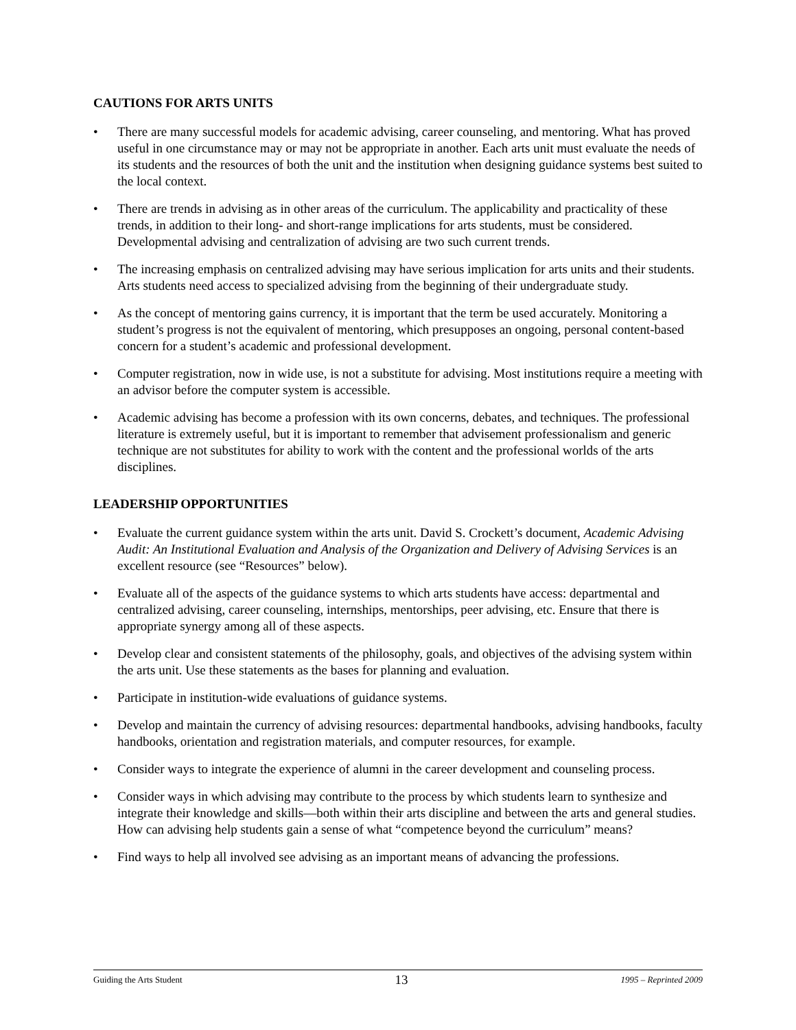CAUTIONS FOR ARTS UNITS
• There are many successful models for academic advising, career counseling, and mentoring. What has proved useful in one circumstance may or may not be appropriate in another. Each arts unit must evaluate the needs of its students and the resources of both the unit and the institution when designing guidance systems best suited to the local context.
• There are trends in advising as in other areas of the curriculum. The applicability and practicality of these trends, in addition to their long- and short-range implications for arts students, must be considered. Developmental advising and centralization of advising are two such current trends.
• The increasing emphasis on centralized advising may have serious implication for arts units and their students. Arts students need access to specialized advising from the beginning of their undergraduate study.
• As the concept of mentoring gains currency, it is important that the term be used accurately. Monitoring a student’s progress is not the equivalent of mentoring, which presupposes an ongoing, personal content-based concern for a student’s academic and professional development.
• Computer registration, now in wide use, is not a substitute for advising. Most institutions require a meeting with an advisor before the computer system is accessible.
• Academic advising has become a profession with its own concerns, debates, and techniques. The professional literature is extremely useful, but it is important to remember that advisement professionalism and generic technique are not substitutes for ability to work with the content and the professional worlds of the arts disciplines.
LEADERSHIP OPPORTUNITIES
• Evaluate the current guidance system within the arts unit. David S. Crockett’s document, Academic Advising Audit: An Institutional Evaluation and Analysis of the Organization and Delivery of Advising Services is an excellent resource (see “Resources” below).
• Evaluate all of the aspects of the guidance systems to which arts students have access: departmental and centralized advising, career counseling, internships, mentorships, peer advising, etc. Ensure that there is appropriate synergy among all of these aspects.
• Develop clear and consistent statements of the philosophy, goals, and objectives of the advising system within the arts unit. Use these statements as the bases for planning and evaluation.
• Participate in institution-wide evaluations of guidance systems.
• Develop and maintain the currency of advising resources: departmental handbooks, advising handbooks, faculty handbooks, orientation and registration materials, and computer resources, for example.
• Consider ways to integrate the experience of alumni in the career development and counseling process.
• Consider ways in which advising may contribute to the process by which students learn to synthesize and integrate their knowledge and skills—both within their arts discipline and between the arts and general studies. How can advising help students gain a sense of what “competence beyond the curriculum” means?
• Find ways to help all involved see advising as an important means of advancing the professions.
Guiding the Arts Student 13 1995 – Reprinted 2009